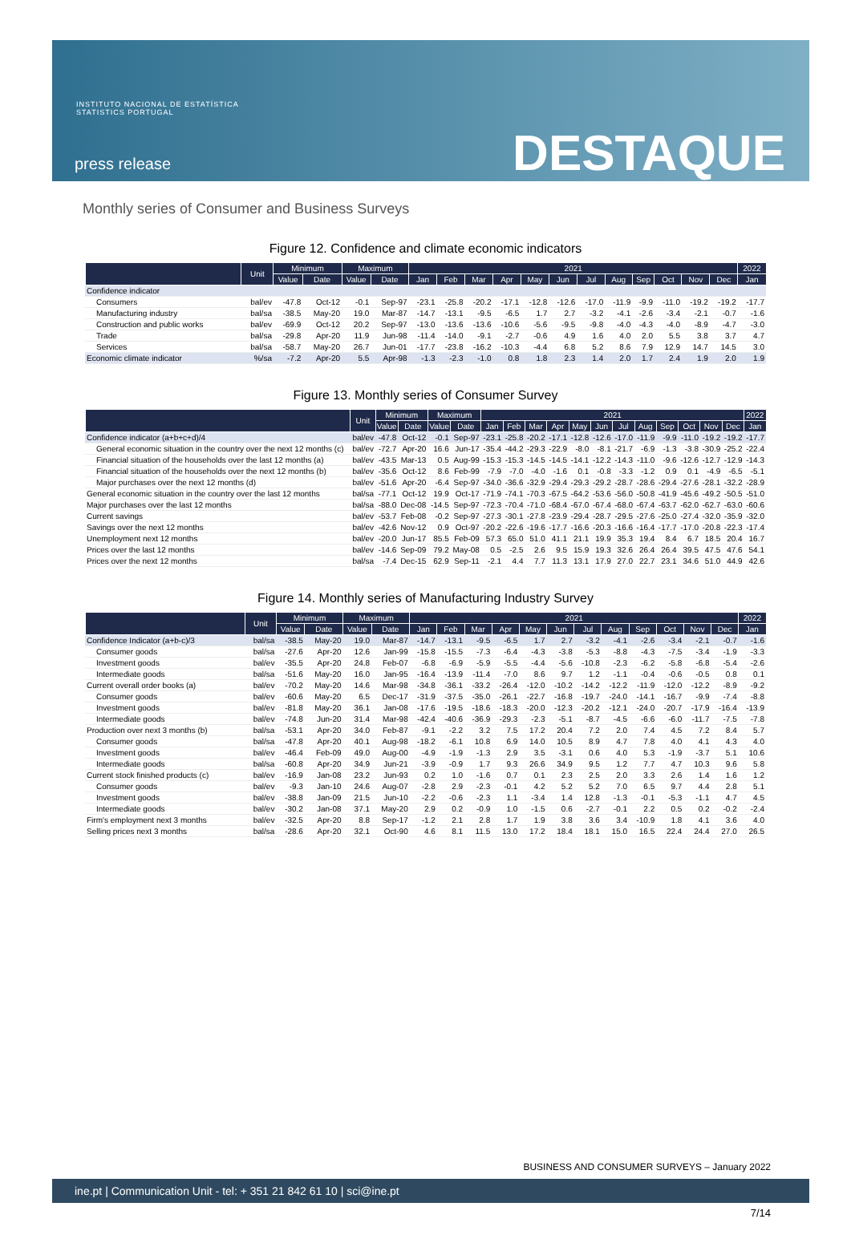INSTITUTO NACIONAL DE ESTATÍSTICA
STATISTICS PORTUGAL
press release DESTAQUE
Monthly series of Consumer and Business Surveys
Figure 12. Confidence and climate economic indicators
| | Unit | Minimum | | Maximum | | 2021 | | | | | | | | | | | | 2022 |
| --- | --- | --- | --- | --- | --- | --- | --- | --- | --- | --- | --- | --- | --- | --- | --- | --- | --- | --- |
| | | Value | Date | Value | Date | Jan | Feb | Mar | Apr | May | Jun | Jul | Aug | Sep | Oct | Nov | Dec | Jan |
| Confidence indicator | | | | | | | | | | | | | | | | | | |
| Consumers | bal/ev | -47.8 | Oct-12 | -0.1 | Sep-97 | -23.1 | -25.8 | -20.2 | -17.1 | -12.8 | -12.6 | -17.0 | -11.9 | -9.9 | -11.0 | -19.2 | -19.2 | -17.7 |
| Manufacturing industry | bal/sa | -38.5 | May-20 | 19.0 | Mar-87 | -14.7 | -13.1 | -9.5 | -6.5 | 1.7 | 2.7 | -3.2 | -4.1 | -2.6 | -3.4 | -2.1 | -0.7 | -1.6 |
| Construction and public works | bal/ev | -69.9 | Oct-12 | 20.2 | Sep-97 | -13.0 | -13.6 | -13.6 | -10.6 | -5.6 | -9.5 | -9.8 | -4.0 | -4.3 | -4.0 | -8.9 | -4.7 | -3.0 |
| Trade | bal/sa | -29.8 | Apr-20 | 11.9 | Jun-98 | -11.4 | -14.0 | -9.1 | -2.7 | -0.6 | 4.9 | 1.6 | 4.0 | 2.0 | 5.5 | 3.8 | 3.7 | 4.7 |
| Services | bal/sa | -58.7 | May-20 | 26.7 | Jun-01 | -17.7 | -23.8 | -16.2 | -10.3 | -4.4 | 6.8 | 5.2 | 8.6 | 7.9 | 12.9 | 14.7 | 14.5 | 3.0 |
| Economic climate indicator | %/sa | -7.2 | Apr-20 | 5.5 | Apr-98 | -1.3 | -2.3 | -1.0 | 0.8 | 1.8 | 2.3 | 1.4 | 2.0 | 1.7 | 2.4 | 1.9 | 2.0 | 1.9 |
Figure 13. Monthly series of Consumer Survey
| | Unit | Minimum | | Maximum | | 2021 | | | | | | | | | | | | 2022 |
| --- | --- | --- | --- | --- | --- | --- | --- | --- | --- | --- | --- | --- | --- | --- | --- | --- | --- | --- |
| | | Value | Date | Value | Date | Jan | Feb | Mar | Apr | May | Jun | Jul | Aug | Sep | Oct | Nov | Dec | Jan |
| Confidence indicator (a+b+c+d)/4 | bal/ev | -47.8 | Oct-12 | -0.1 | Sep-97 | -23.1 | -25.8 | -20.2 | -17.1 | -12.8 | -12.6 | -17.0 | -11.9 | -9.9 | -11.0 | -19.2 | -19.2 | -17.7 |
| General economic situation in the country over the next 12 months (c) | bal/ev | -72.7 | Apr-20 | 16.6 | Jun-17 | -35.4 | -44.2 | -29.3 | -22.9 | -8.0 | -8.1 | -21.7 | -6.9 | -1.3 | -3.8 | -30.9 | -25.2 | -22.4 |
| Financial situation of the households over the last 12 months (a) | bal/ev | -43.5 | Mar-13 | 0.5 | Aug-99 | -15.3 | -15.3 | -14.5 | -14.5 | -14.1 | -12.2 | -14.3 | -11.0 | -9.6 | -12.6 | -12.7 | -12.9 | -14.3 |
| Financial situation of the households over the next 12 months (b) | bal/ev | -35.6 | Oct-12 | 8.6 | Feb-99 | -7.9 | -7.0 | -4.0 | -1.6 | 0.1 | -0.8 | -3.3 | -1.2 | 0.9 | 0.1 | -4.9 | -6.5 | -5.1 |
| Major purchases over the next 12 months (d) | bal/ev | -51.6 | Apr-20 | -6.4 | Sep-97 | -34.0 | -36.6 | -32.9 | -29.4 | -29.3 | -29.2 | -28.7 | -28.6 | -29.4 | -27.6 | -28.1 | -32.2 | -28.9 |
| General economic situation in the country over the last 12 months | bal/sa | -77.1 | Oct-12 | 19.9 | Oct-17 | -71.9 | -74.1 | -70.3 | -67.5 | -64.2 | -53.6 | -56.0 | -50.8 | -41.9 | -45.6 | -49.2 | -50.5 | -51.0 |
| Major purchases over the last 12 months | bal/sa | -88.0 | Dec-08 | -14.5 | Sep-97 | -72.3 | -70.4 | -71.0 | -68.4 | -67.0 | -67.4 | -68.0 | -67.4 | -63.7 | -62.0 | -62.7 | -63.0 | -60.6 |
| Current savings | bal/ev | -53.7 | Feb-08 | -0.2 | Sep-97 | -27.3 | -30.1 | -27.8 | -23.9 | -29.4 | -28.7 | -29.5 | -27.6 | -25.0 | -27.4 | -32.0 | -35.9 | -32.0 |
| Savings over the next 12 months | bal/ev | -42.6 | Nov-12 | 0.9 | Oct-97 | -20.2 | -22.6 | -19.6 | -17.7 | -16.6 | -20.3 | -16.6 | -16.4 | -17.7 | -17.0 | -20.8 | -22.3 | -17.4 |
| Unemployment next 12 months | bal/ev | -20.0 | Jun-17 | 85.5 | Feb-09 | 57.3 | 65.0 | 51.0 | 41.1 | 21.1 | 19.9 | 35.3 | 19.4 | 8.4 | 6.7 | 18.5 | 20.4 | 16.7 |
| Prices over the last 12 months | bal/ev | -14.6 | Sep-09 | 79.2 | May-08 | 0.5 | -2.5 | 2.6 | 9.5 | 15.9 | 19.3 | 32.6 | 26.4 | 26.4 | 39.5 | 47.5 | 47.6 | 54.1 |
| Prices over the next 12 months | bal/sa | -7.4 | Dec-15 | 62.9 | Sep-11 | -2.1 | 4.4 | 7.7 | 11.3 | 13.1 | 17.9 | 27.0 | 22.7 | 23.1 | 34.6 | 51.0 | 44.9 | 42.6 |
Figure 14. Monthly series of Manufacturing Industry Survey
| | Unit | Minimum | | Maximum | | 2021 | | | | | | | | | | | | 2022 |
| --- | --- | --- | --- | --- | --- | --- | --- | --- | --- | --- | --- | --- | --- | --- | --- | --- | --- | --- |
| | | Value | Date | Value | Date | Jan | Feb | Mar | Apr | May | Jun | Jul | Aug | Sep | Oct | Nov | Dec | Jan |
| Confidence Indicator (a+b-c)/3 | bal/sa | -38.5 | May-20 | 19.0 | Mar-87 | -14.7 | -13.1 | -9.5 | -6.5 | 1.7 | 2.7 | -3.2 | -4.1 | -2.6 | -3.4 | -2.1 | -0.7 | -1.6 |
| Consumer goods | bal/sa | -27.6 | Apr-20 | 12.6 | Jan-99 | -15.8 | -15.5 | -7.3 | -6.4 | -4.3 | -3.8 | -5.3 | -8.8 | -4.3 | -7.5 | -3.4 | -1.9 | -3.3 |
| Investment goods | bal/ev | -35.5 | Apr-20 | 24.8 | Feb-07 | -6.8 | -6.9 | -5.9 | -5.5 | -4.4 | -5.6 | -10.8 | -2.3 | -6.2 | -5.8 | -6.8 | -5.4 | -2.6 |
| Intermediate goods | bal/sa | -51.6 | May-20 | 16.0 | Jan-95 | -16.4 | -13.9 | -11.4 | -7.0 | 8.6 | 9.7 | 1.2 | -1.1 | -0.4 | -0.6 | -0.5 | 0.8 | 0.1 |
| Current overall order books (a) | bal/ev | -70.2 | May-20 | 14.6 | Mar-98 | -34.8 | -36.1 | -33.2 | -26.4 | -12.0 | -10.2 | -14.2 | -12.2 | -11.9 | -12.0 | -12.2 | -8.9 | -9.2 |
| Consumer goods | bal/ev | -60.6 | May-20 | 6.5 | Dec-17 | -31.9 | -37.5 | -35.0 | -26.1 | -22.7 | -16.8 | -19.7 | -24.0 | -14.1 | -16.7 | -9.9 | -7.4 | -8.8 |
| Investment goods | bal/ev | -81.8 | May-20 | 36.1 | Jan-08 | -17.6 | -19.5 | -18.6 | -18.3 | -20.0 | -12.3 | -20.2 | -12.1 | -24.0 | -20.7 | -17.9 | -16.4 | -13.9 |
| Intermediate goods | bal/ev | -74.8 | Jun-20 | 31.4 | Mar-98 | -42.4 | -40.6 | -36.9 | -29.3 | -2.3 | -5.1 | -8.7 | -4.5 | -6.6 | -6.0 | -11.7 | -7.5 | -7.8 |
| Production over next 3 months (b) | bal/sa | -53.1 | Apr-20 | 34.0 | Feb-87 | -9.1 | -2.2 | 3.2 | 7.5 | 17.2 | 20.4 | 7.2 | 2.0 | 7.4 | 4.5 | 7.2 | 8.4 | 5.7 |
| Consumer goods | bal/sa | -47.8 | Apr-20 | 40.1 | Aug-98 | -18.2 | -6.1 | 10.8 | 6.9 | 14.0 | 10.5 | 8.9 | 4.7 | 7.8 | 4.0 | 4.1 | 4.3 | 4.0 |
| Investment goods | bal/ev | -46.4 | Feb-09 | 49.0 | Aug-00 | -4.9 | -1.9 | -1.3 | 2.9 | 3.5 | -3.1 | 0.6 | 4.0 | 5.3 | -1.9 | -3.7 | 5.1 | 10.6 |
| Intermediate goods | bal/sa | -60.8 | Apr-20 | 34.9 | Jun-21 | -3.9 | -0.9 | 1.7 | 9.3 | 26.6 | 34.9 | 9.5 | 1.2 | 7.7 | 4.7 | 10.3 | 9.6 | 5.8 |
| Current stock finished products (c) | bal/ev | -16.9 | Jan-08 | 23.2 | Jun-93 | 0.2 | 1.0 | -1.6 | 0.7 | 0.1 | 2.3 | 2.5 | 2.0 | 3.3 | 2.6 | 1.4 | 1.6 | 1.2 |
| Consumer goods | bal/ev | -9.3 | Jan-10 | 24.6 | Aug-07 | -2.8 | 2.9 | -2.3 | -0.1 | 4.2 | 5.2 | 5.2 | 7.0 | 6.5 | 9.7 | 4.4 | 2.8 | 5.1 |
| Investment goods | bal/ev | -38.8 | Jan-09 | 21.5 | Jun-10 | -2.2 | -0.6 | -2.3 | 1.1 | -3.4 | 1.4 | 12.8 | -1.3 | -0.1 | -5.3 | -1.1 | 4.7 | 4.5 |
| Intermediate goods | bal/ev | -30.2 | Jan-08 | 37.1 | May-20 | 2.9 | 0.2 | -0.9 | 1.0 | -1.5 | 0.6 | -2.7 | -0.1 | 2.2 | 0.5 | 0.2 | -0.2 | -2.4 |
| Firm's employment next 3 months | bal/ev | -32.5 | Apr-20 | 8.8 | Sep-17 | -1.2 | 2.1 | 2.8 | 1.7 | 1.9 | 3.8 | 3.6 | 3.4 | -10.9 | 1.8 | 4.1 | 3.6 | 4.0 |
| Selling prices next 3 months | bal/sa | -28.6 | Apr-20 | 32.1 | Oct-90 | 4.6 | 8.1 | 11.5 | 13.0 | 17.2 | 18.4 | 18.1 | 15.0 | 16.5 | 22.4 | 24.4 | 27.0 | 26.5 |
BUSINESS AND CONSUMER SURVEYS – January 2022
ine.pt | Communication Unit - tel: + 351 21 842 61 10 | sci@ine.pt
7/14